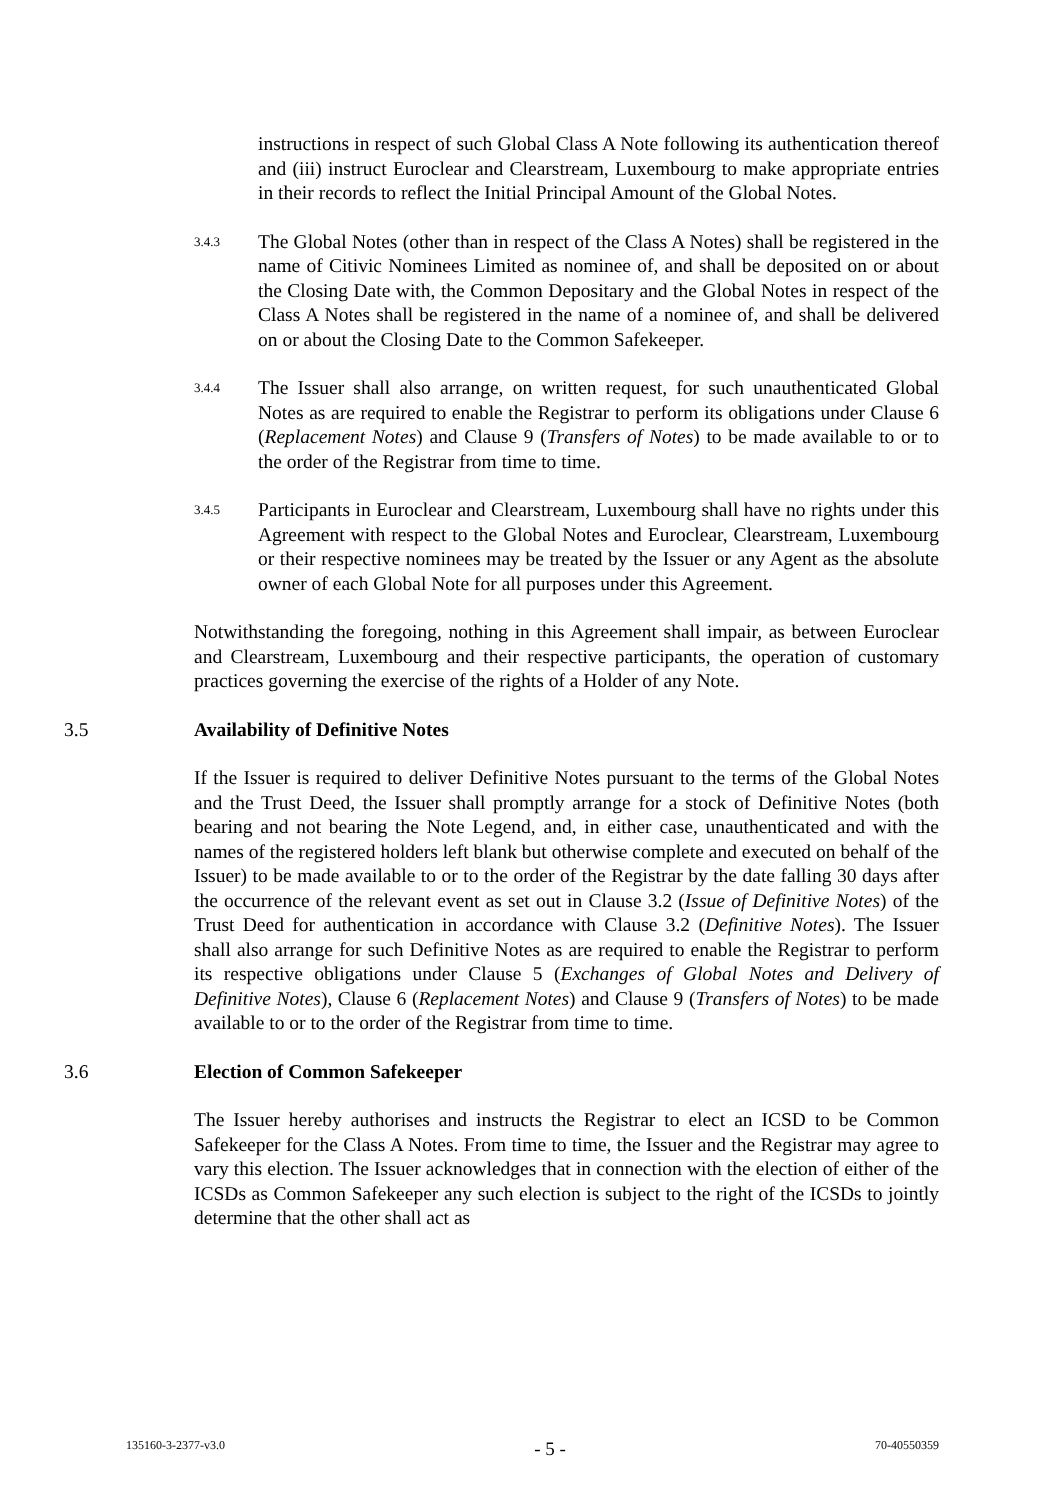instructions in respect of such Global Class A Note following its authentication thereof and (iii) instruct Euroclear and Clearstream, Luxembourg to make appropriate entries in their records to reflect the Initial Principal Amount of the Global Notes.
3.4.3
The Global Notes (other than in respect of the Class A Notes) shall be registered in the name of Citivic Nominees Limited as nominee of, and shall be deposited on or about the Closing Date with, the Common Depositary and the Global Notes in respect of the Class A Notes shall be registered in the name of a nominee of, and shall be delivered on or about the Closing Date to the Common Safekeeper.
3.4.4
The Issuer shall also arrange, on written request, for such unauthenticated Global Notes as are required to enable the Registrar to perform its obligations under Clause 6 (Replacement Notes) and Clause 9 (Transfers of Notes) to be made available to or to the order of the Registrar from time to time.
3.4.5
Participants in Euroclear and Clearstream, Luxembourg shall have no rights under this Agreement with respect to the Global Notes and Euroclear, Clearstream, Luxembourg or their respective nominees may be treated by the Issuer or any Agent as the absolute owner of each Global Note for all purposes under this Agreement.
Notwithstanding the foregoing, nothing in this Agreement shall impair, as between Euroclear and Clearstream, Luxembourg and their respective participants, the operation of customary practices governing the exercise of the rights of a Holder of any Note.
3.5 Availability of Definitive Notes
If the Issuer is required to deliver Definitive Notes pursuant to the terms of the Global Notes and the Trust Deed, the Issuer shall promptly arrange for a stock of Definitive Notes (both bearing and not bearing the Note Legend, and, in either case, unauthenticated and with the names of the registered holders left blank but otherwise complete and executed on behalf of the Issuer) to be made available to or to the order of the Registrar by the date falling 30 days after the occurrence of the relevant event as set out in Clause 3.2 (Issue of Definitive Notes) of the Trust Deed for authentication in accordance with Clause 3.2 (Definitive Notes). The Issuer shall also arrange for such Definitive Notes as are required to enable the Registrar to perform its respective obligations under Clause 5 (Exchanges of Global Notes and Delivery of Definitive Notes), Clause 6 (Replacement Notes) and Clause 9 (Transfers of Notes) to be made available to or to the order of the Registrar from time to time.
3.6 Election of Common Safekeeper
The Issuer hereby authorises and instructs the Registrar to elect an ICSD to be Common Safekeeper for the Class A Notes. From time to time, the Issuer and the Registrar may agree to vary this election. The Issuer acknowledges that in connection with the election of either of the ICSDs as Common Safekeeper any such election is subject to the right of the ICSDs to jointly determine that the other shall act as
135160-3-2377-v3.0 - 5 - 70-40550359